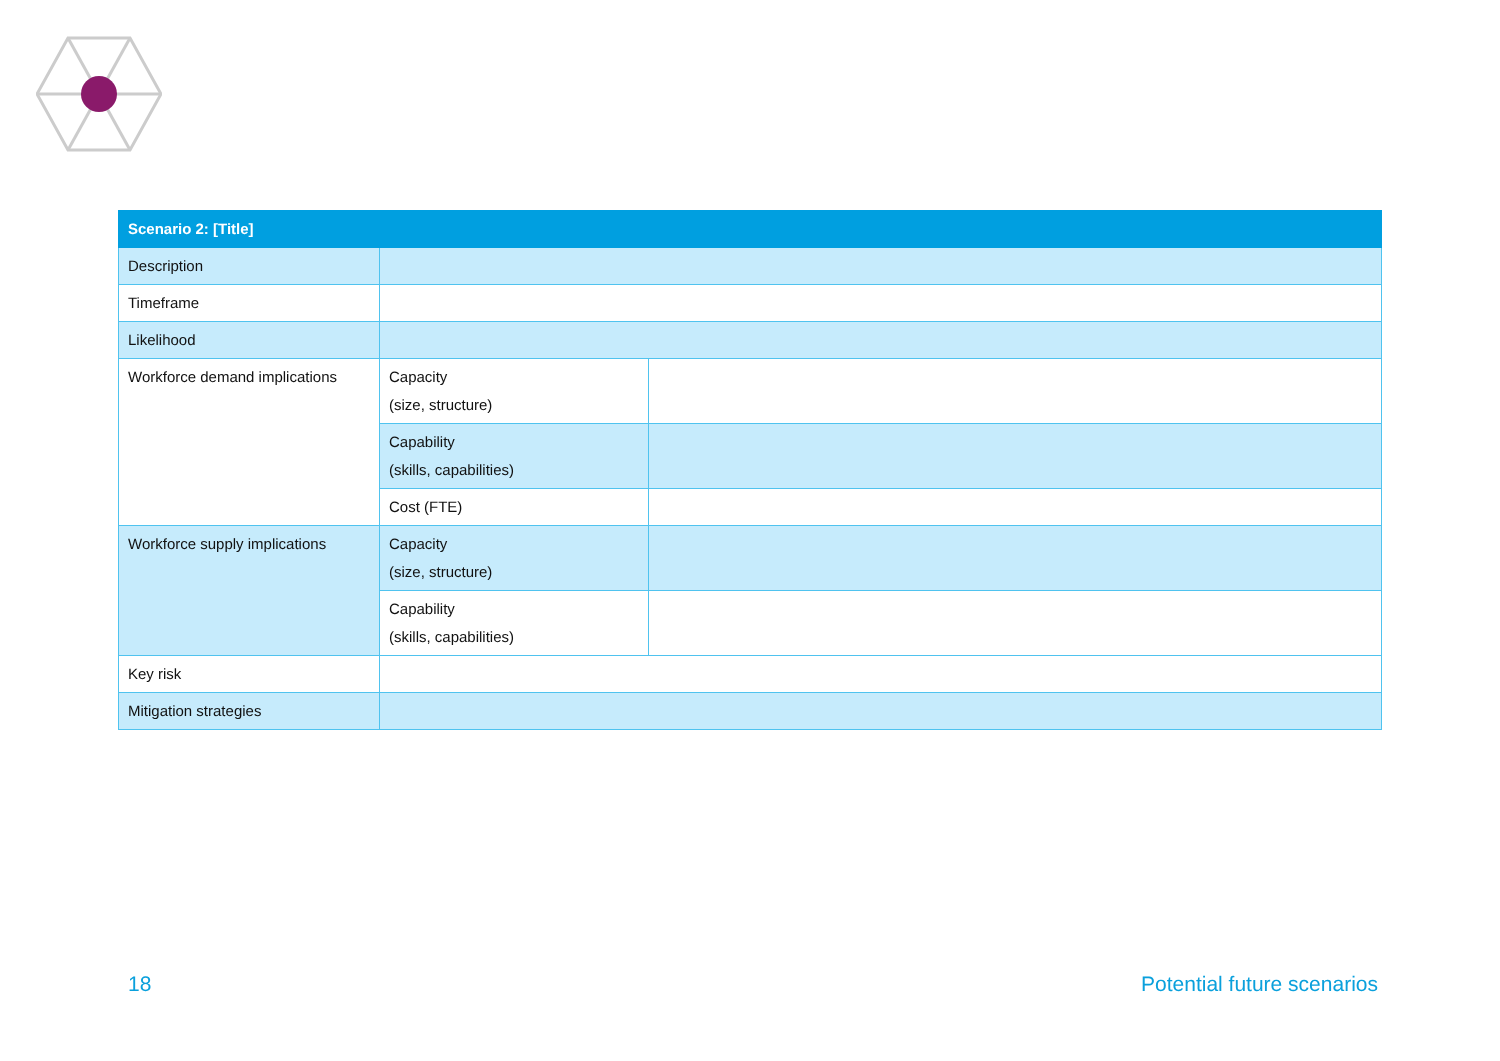| Scenario 2: [Title] | | |
| --- | --- | --- |
| Description | | |
| Timeframe | | |
| Likelihood | | |
| Workforce demand implications | Capacity (size, structure) | |
| | Capability (skills, capabilities) | |
| | Cost (FTE) | |
| Workforce supply implications | Capacity (size, structure) | |
| | Capability (skills, capabilities) | |
| Key risk | | |
| Mitigation strategies | | |
18 Potential future scenarios